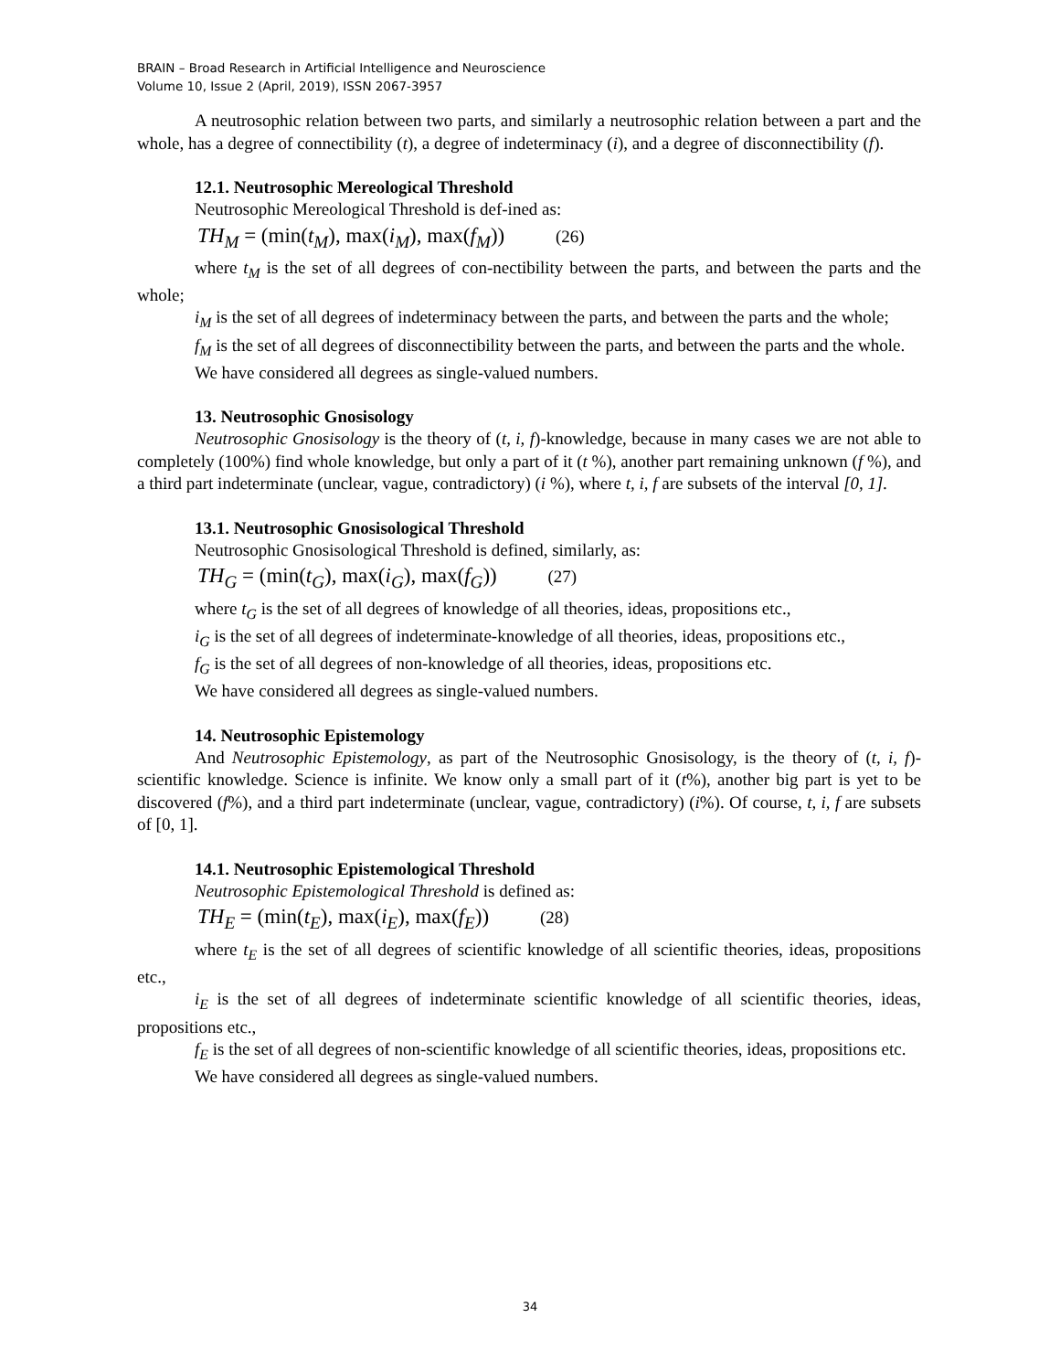BRAIN – Broad Research in Artificial Intelligence and Neuroscience
Volume 10, Issue 2 (April, 2019), ISSN 2067-3957
A neutrosophic relation between two parts, and similarly a neutrosophic relation between a part and the whole, has a degree of connectibility (t), a degree of indeterminacy (i), and a degree of disconnectibility (f).
12.1. Neutrosophic Mereological Threshold
Neutrosophic Mereological Threshold is def-ined as:
TH<sub>M</sub> = (min(t<sub>M</sub>), max(i<sub>M</sub>), max(f<sub>M</sub>)) (26)
where t<sub>M</sub> is the set of all degrees of con-nectibility between the parts, and between the parts and the whole;
i<sub>M</sub> is the set of all degrees of indeterminacy between the parts, and between the parts and the whole;
f<sub>M</sub> is the set of all degrees of disconnectibility between the parts, and between the parts and the whole.
We have considered all degrees as single-valued numbers.
13. Neutrosophic Gnosisology
Neutrosophic Gnosisology is the theory of (t, i, f)-knowledge, because in many cases we are not able to completely (100%) find whole knowledge, but only a part of it (t %), another part remaining unknown (f %), and a third part indeterminate (unclear, vague, contradictory) (i %), where t, i, f are subsets of the interval [0, 1].
13.1. Neutrosophic Gnosisological Threshold
Neutrosophic Gnosisological Threshold is defined, similarly, as:
TH<sub>G</sub> = (min(t<sub>G</sub>), max(i<sub>G</sub>), max(f<sub>G</sub>)) (27)
where t<sub>G</sub> is the set of all degrees of knowledge of all theories, ideas, propositions etc.,
i<sub>G</sub> is the set of all degrees of indeterminate-knowledge of all theories, ideas, propositions etc.,
f<sub>G</sub> is the set of all degrees of non-knowledge of all theories, ideas, propositions etc.
We have considered all degrees as single-valued numbers.
14. Neutrosophic Epistemology
And Neutrosophic Epistemology, as part of the Neutrosophic Gnosisology, is the theory of (t, i, f)-scientific knowledge. Science is infinite. We know only a small part of it (t%), another big part is yet to be discovered (f%), and a third part indeterminate (unclear, vague, contradictory) (i%). Of course, t, i, f are subsets of [0, 1].
14.1. Neutrosophic Epistemological Threshold
Neutrosophic Epistemological Threshold is defined as:
TH<sub>E</sub> = (min(t<sub>E</sub>), max(i<sub>E</sub>), max(f<sub>E</sub>)) (28)
where t<sub>E</sub> is the set of all degrees of scientific knowledge of all scientific theories, ideas, propositions etc.,
i<sub>E</sub> is the set of all degrees of indeterminate scientific knowledge of all scientific theories, ideas, propositions etc.,
f<sub>E</sub> is the set of all degrees of non-scientific knowledge of all scientific theories, ideas, propositions etc.
We have considered all degrees as single-valued numbers.
34